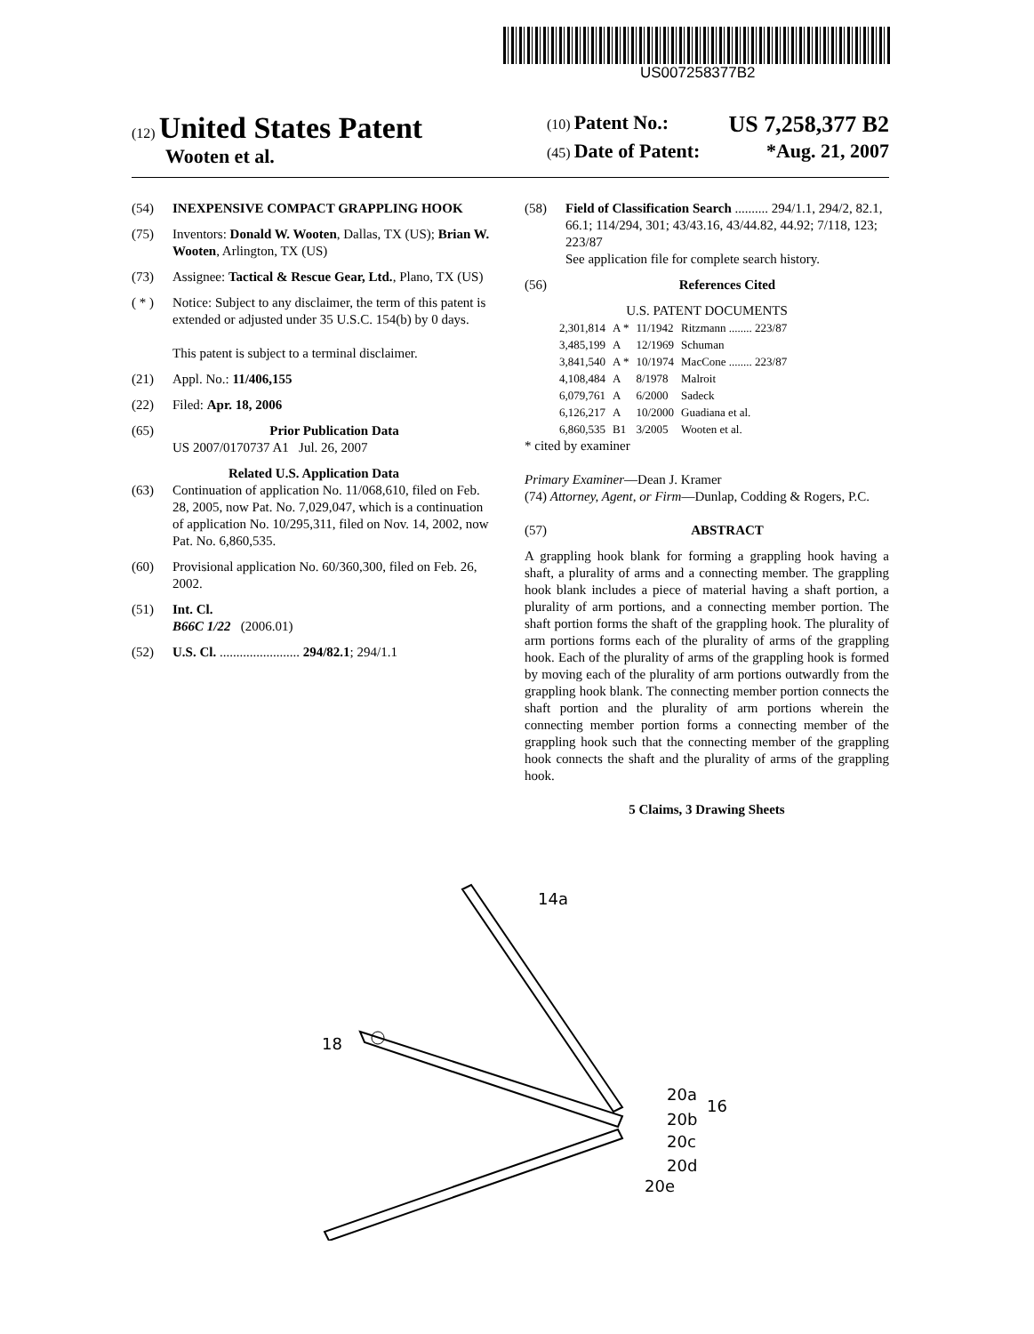US007258377B2
(12) United States Patent
Wooten et al.
(10) Patent No.: US 7,258,377 B2
(45) Date of Patent: *Aug. 21, 2007
(54) INEXPENSIVE COMPACT GRAPPLING HOOK
(75) Inventors: Donald W. Wooten, Dallas, TX (US); Brian W. Wooten, Arlington, TX (US)
(73) Assignee: Tactical & Rescue Gear, Ltd., Plano, TX (US)
( * ) Notice: Subject to any disclaimer, the term of this patent is extended or adjusted under 35 U.S.C. 154(b) by 0 days.
This patent is subject to a terminal disclaimer.
(21) Appl. No.: 11/406,155
(22) Filed: Apr. 18, 2006
(65) Prior Publication Data
US 2007/0170737 A1 Jul. 26, 2007
Related U.S. Application Data
(63) Continuation of application No. 11/068,610, filed on Feb. 28, 2005, now Pat. No. 7,029,047, which is a continuation of application No. 10/295,311, filed on Nov. 14, 2002, now Pat. No. 6,860,535.
(60) Provisional application No. 60/360,300, filed on Feb. 26, 2002.
(51) Int. Cl.
B66C 1/22 (2006.01)
(52) U.S. Cl. ........................ 294/82.1; 294/1.1
(58) Field of Classification Search .......... 294/1.1, 294/2, 82.1, 66.1; 114/294, 301; 43/43.16, 43/44.82, 44.92; 7/118, 123; 223/87
See application file for complete search history.
(56) References Cited
U.S. PATENT DOCUMENTS
| 2,301,814 | A * | 11/1942 | Ritzmann ........ 223/87 |
| 3,485,199 | A | 12/1969 | Schuman |
| 3,841,540 | A * | 10/1974 | MacCone ........ 223/87 |
| 4,108,484 | A | 8/1978 | Malroit |
| 6,079,761 | A | 6/2000 | Sadeck |
| 6,126,217 | A | 10/2000 | Guadiana et al. |
| 6,860,535 | B1 | 3/2005 | Wooten et al. |
* cited by examiner
Primary Examiner—Dean J. Kramer
(74) Attorney, Agent, or Firm—Dunlap, Codding & Rogers, P.C.
(57) ABSTRACT
A grappling hook blank for forming a grappling hook having a shaft, a plurality of arms and a connecting member. The grappling hook blank includes a piece of material having a shaft portion, a plurality of arm portions, and a connecting member portion. The shaft portion forms the shaft of the grappling hook. The plurality of arm portions forms each of the plurality of arms of the grappling hook. Each of the plurality of arms of the grappling hook is formed by moving each of the plurality of arm portions outwardly from the grappling hook blank. The connecting member portion connects the shaft portion and the plurality of arm portions wherein the connecting member portion forms a connecting member of the grappling hook such that the connecting member of the grappling hook connects the shaft and the plurality of arms of the grappling hook.
5 Claims, 3 Drawing Sheets
14a
18
20a
20b
16
20c
20d
20e